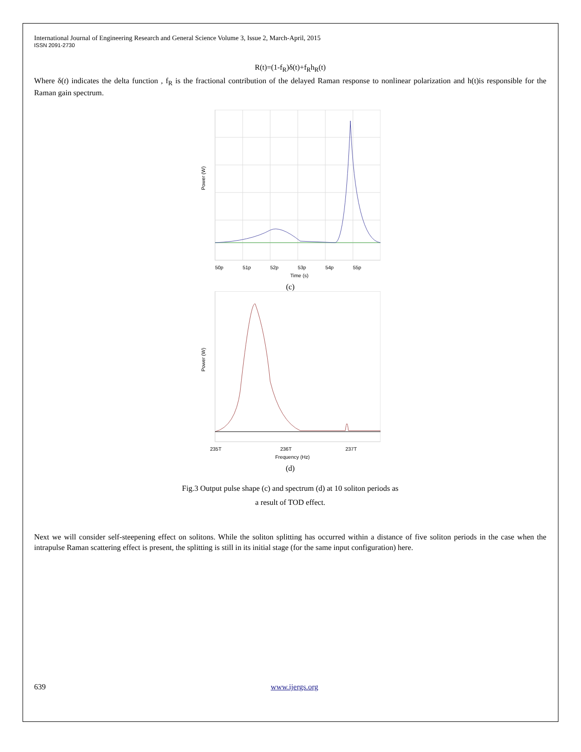International Journal of Engineering Research and General Science Volume 3, Issue 2, March-April, 2015
ISSN 2091-2730
R(t)=(1-f<sub>R</sub>)δ(t)+f<sub>R</sub>h<sub>R</sub>(t)
Where δ(t) indicates the delta function , f<sub>R</sub> is the fractional contribution of the delayed Raman response to nonlinear polarization and h(t)is responsible for the Raman gain spectrum.
50p
51p
52p
53p
54p
55p
Time (s)
Power (W)
(c)
235T
236T
237T
Frequency (Hz)
Power (W)
(d)
Fig.3 Output pulse shape (c) and spectrum (d) at 10 soliton periods as
a result of TOD effect.
Next we will consider self-steepening effect on solitons. While the soliton splitting has occurred within a distance of five soliton periods in the case when the intrapulse Raman scattering effect is present, the splitting is still in its initial stage (for the same input configuration) here.
639 www.ijergs.org